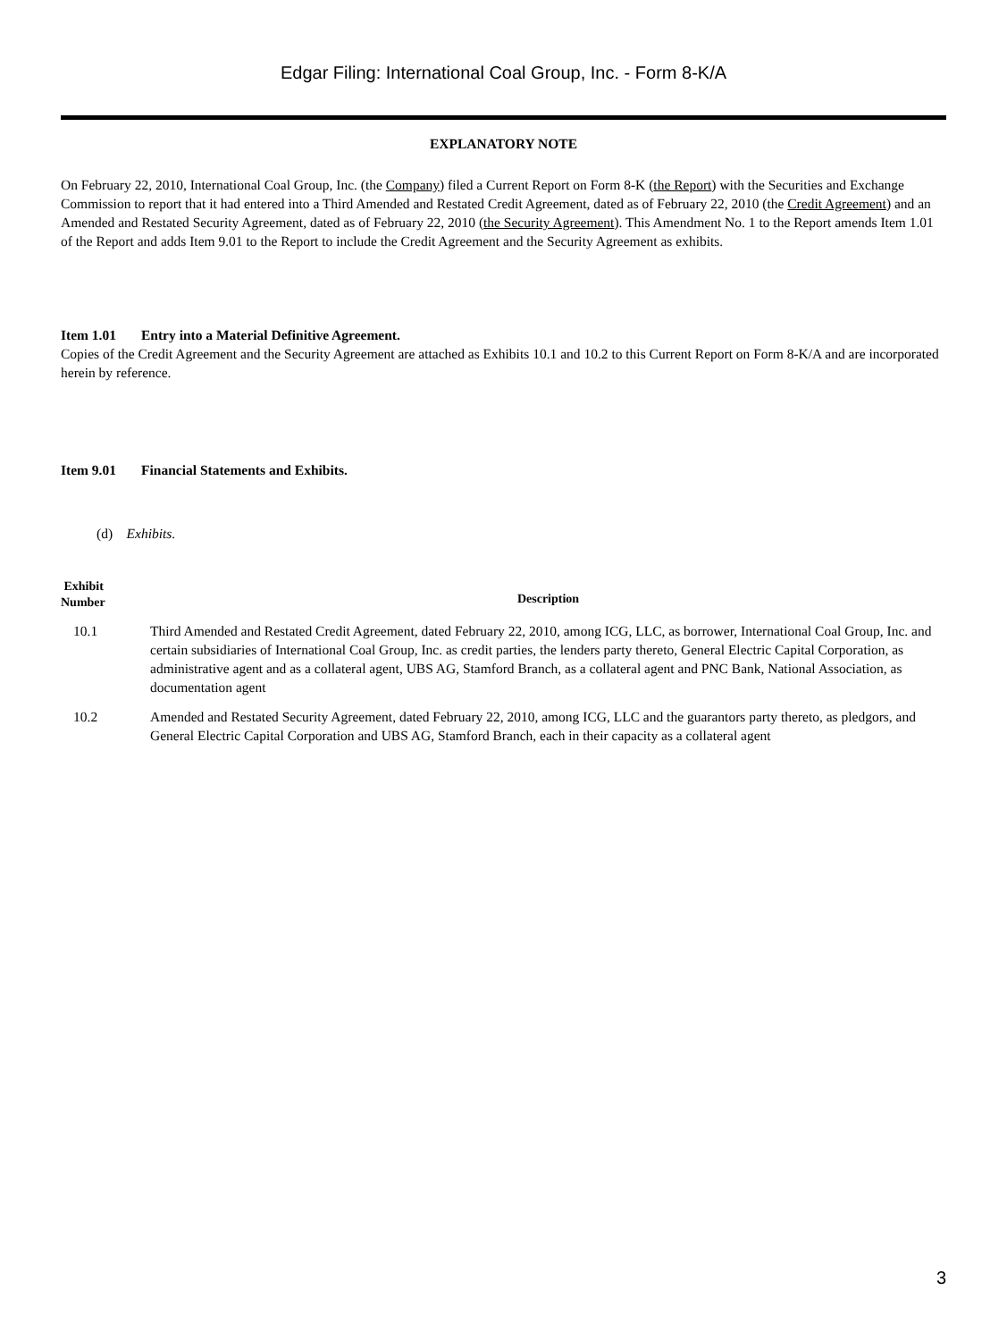Edgar Filing: International Coal Group, Inc. - Form 8-K/A
EXPLANATORY NOTE
On February 22, 2010, International Coal Group, Inc. (the Company) filed a Current Report on Form 8-K (the Report) with the Securities and Exchange Commission to report that it had entered into a Third Amended and Restated Credit Agreement, dated as of February 22, 2010 (the Credit Agreement) and an Amended and Restated Security Agreement, dated as of February 22, 2010 (the Security Agreement). This Amendment No. 1 to the Report amends Item 1.01 of the Report and adds Item 9.01 to the Report to include the Credit Agreement and the Security Agreement as exhibits.
Item 1.01 Entry into a Material Definitive Agreement.
Copies of the Credit Agreement and the Security Agreement are attached as Exhibits 10.1 and 10.2 to this Current Report on Form 8-K/A and are incorporated herein by reference.
Item 9.01 Financial Statements and Exhibits.
(d) Exhibits.
| Exhibit Number | Description |
| --- | --- |
| 10.1 | Third Amended and Restated Credit Agreement, dated February 22, 2010, among ICG, LLC, as borrower, International Coal Group, Inc. and certain subsidiaries of International Coal Group, Inc. as credit parties, the lenders party thereto, General Electric Capital Corporation, as administrative agent and as a collateral agent, UBS AG, Stamford Branch, as a collateral agent and PNC Bank, National Association, as documentation agent |
| 10.2 | Amended and Restated Security Agreement, dated February 22, 2010, among ICG, LLC and the guarantors party thereto, as pledgors, and General Electric Capital Corporation and UBS AG, Stamford Branch, each in their capacity as a collateral agent |
3